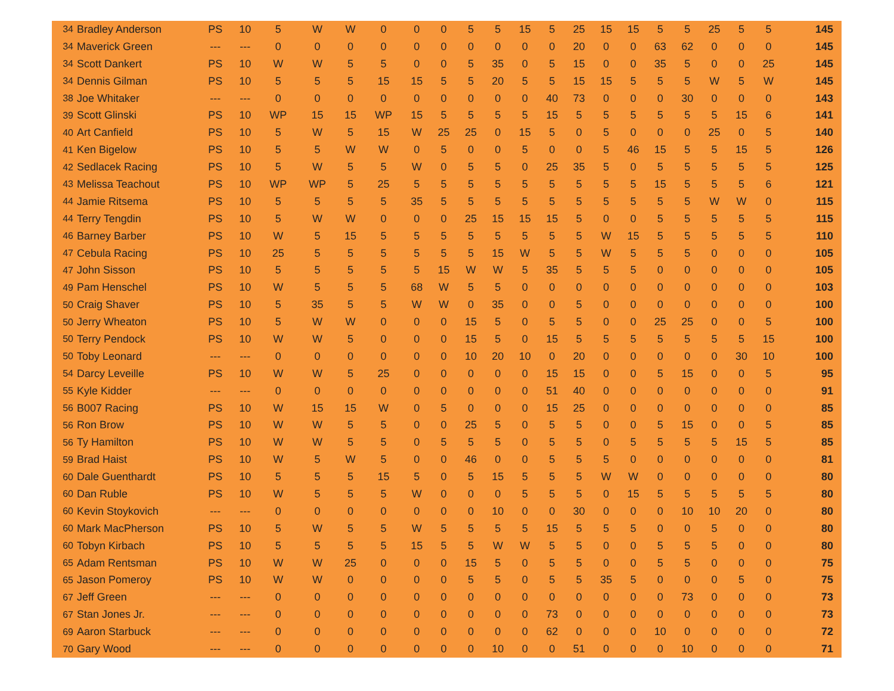| 34 | Bradley Anderson | PS | 10 | 5 | W | W | 0 | 0 | 0 | 5 | 5 | 15 | 5 | 25 | 15 | 15 | 5 | 5 | 25 | 5 | 5 | 145 |
| 34 | Maverick Green | --- | --- | 0 | 0 | 0 | 0 | 0 | 0 | 0 | 0 | 0 | 0 | 20 | 0 | 0 | 63 | 62 | 0 | 0 | 0 | 145 |
| 34 | Scott Dankert | PS | 10 | W | W | 5 | 5 | 0 | 0 | 5 | 35 | 0 | 5 | 15 | 0 | 0 | 35 | 5 | 0 | 0 | 25 | 145 |
| 34 | Dennis Gilman | PS | 10 | 5 | 5 | 5 | 15 | 15 | 5 | 5 | 20 | 5 | 5 | 15 | 15 | 5 | 5 | 5 | W | 5 | W | 145 |
| 38 | Joe Whitaker | --- | --- | 0 | 0 | 0 | 0 | 0 | 0 | 0 | 0 | 0 | 40 | 73 | 0 | 0 | 0 | 30 | 0 | 0 | 0 | 143 |
| 39 | Scott Glinski | PS | 10 | WP | 15 | 15 | WP | 15 | 5 | 5 | 5 | 5 | 15 | 5 | 5 | 5 | 5 | 5 | 5 | 15 | 6 | 141 |
| 40 | Art Canfield | PS | 10 | 5 | W | 5 | 15 | W | 25 | 25 | 0 | 15 | 5 | 0 | 5 | 0 | 0 | 0 | 25 | 0 | 5 | 140 |
| 41 | Ken Bigelow | PS | 10 | 5 | 5 | W | W | 0 | 5 | 0 | 0 | 5 | 0 | 0 | 5 | 46 | 15 | 5 | 5 | 15 | 5 | 126 |
| 42 | Sedlacek Racing | PS | 10 | 5 | W | 5 | 5 | W | 0 | 5 | 5 | 0 | 25 | 35 | 5 | 0 | 5 | 5 | 5 | 5 | 5 | 125 |
| 43 | Melissa Teachout | PS | 10 | WP | WP | 5 | 25 | 5 | 5 | 5 | 5 | 5 | 5 | 5 | 5 | 5 | 15 | 5 | 5 | 5 | 6 | 121 |
| 44 | Jamie Ritsema | PS | 10 | 5 | 5 | 5 | 5 | 35 | 5 | 5 | 5 | 5 | 5 | 5 | 5 | 5 | 5 | 5 | W | W | 0 | 115 |
| 44 | Terry Tengdin | PS | 10 | 5 | W | W | 0 | 0 | 0 | 25 | 15 | 15 | 15 | 5 | 0 | 0 | 5 | 5 | 5 | 5 | 5 | 115 |
| 46 | Barney Barber | PS | 10 | W | 5 | 15 | 5 | 5 | 5 | 5 | 5 | 5 | 5 | 5 | W | 15 | 5 | 5 | 5 | 5 | 5 | 110 |
| 47 | Cebula Racing | PS | 10 | 25 | 5 | 5 | 5 | 5 | 5 | 5 | 15 | W | 5 | 5 | W | 5 | 5 | 5 | 0 | 0 | 0 | 105 |
| 47 | John Sisson | PS | 10 | 5 | 5 | 5 | 5 | 5 | 15 | W | W | 5 | 35 | 5 | 5 | 5 | 0 | 0 | 0 | 0 | 0 | 105 |
| 49 | Pam Henschel | PS | 10 | W | 5 | 5 | 5 | 68 | W | 5 | 5 | 0 | 0 | 0 | 0 | 0 | 0 | 0 | 0 | 0 | 0 | 103 |
| 50 | Craig Shaver | PS | 10 | 5 | 35 | 5 | 5 | W | W | 0 | 35 | 0 | 0 | 5 | 0 | 0 | 0 | 0 | 0 | 0 | 0 | 100 |
| 50 | Jerry Wheaton | PS | 10 | 5 | W | W | 0 | 0 | 0 | 15 | 5 | 0 | 5 | 5 | 0 | 0 | 25 | 25 | 0 | 0 | 5 | 100 |
| 50 | Terry Pendock | PS | 10 | W | W | 5 | 0 | 0 | 0 | 15 | 5 | 0 | 15 | 5 | 5 | 5 | 5 | 5 | 5 | 5 | 15 | 100 |
| 50 | Toby Leonard | --- | --- | 0 | 0 | 0 | 0 | 0 | 0 | 10 | 20 | 10 | 0 | 20 | 0 | 0 | 0 | 0 | 0 | 30 | 10 | 100 |
| 54 | Darcy Leveille | PS | 10 | W | W | 5 | 25 | 0 | 0 | 0 | 0 | 0 | 15 | 15 | 0 | 0 | 5 | 15 | 0 | 0 | 5 | 95 |
| 55 | Kyle Kidder | --- | --- | 0 | 0 | 0 | 0 | 0 | 0 | 0 | 0 | 0 | 51 | 40 | 0 | 0 | 0 | 0 | 0 | 0 | 0 | 91 |
| 56 | B007 Racing | PS | 10 | W | 15 | 15 | W | 0 | 5 | 0 | 0 | 0 | 15 | 25 | 0 | 0 | 0 | 0 | 0 | 0 | 0 | 85 |
| 56 | Ron Brow | PS | 10 | W | W | 5 | 5 | 0 | 0 | 25 | 5 | 0 | 5 | 5 | 0 | 0 | 5 | 15 | 0 | 0 | 5 | 85 |
| 56 | Ty Hamilton | PS | 10 | W | W | 5 | 5 | 0 | 5 | 5 | 5 | 0 | 5 | 5 | 0 | 5 | 5 | 5 | 5 | 15 | 5 | 85 |
| 59 | Brad Haist | PS | 10 | W | 5 | W | 5 | 0 | 0 | 46 | 0 | 0 | 5 | 5 | 5 | 0 | 0 | 0 | 0 | 0 | 0 | 81 |
| 60 | Dale Guenthardt | PS | 10 | 5 | 5 | 5 | 15 | 5 | 0 | 5 | 15 | 5 | 5 | 5 | W | W | 0 | 0 | 0 | 0 | 0 | 80 |
| 60 | Dan Ruble | PS | 10 | W | 5 | 5 | 5 | W | 0 | 0 | 0 | 5 | 5 | 5 | 0 | 15 | 5 | 5 | 5 | 5 | 5 | 80 |
| 60 | Kevin Stoykovich | --- | --- | 0 | 0 | 0 | 0 | 0 | 0 | 0 | 10 | 0 | 0 | 30 | 0 | 0 | 0 | 10 | 10 | 20 | 0 | 80 |
| 60 | Mark MacPherson | PS | 10 | 5 | W | 5 | 5 | W | 5 | 5 | 5 | 5 | 15 | 5 | 5 | 5 | 0 | 0 | 5 | 0 | 0 | 80 |
| 60 | Tobyn Kirbach | PS | 10 | 5 | 5 | 5 | 5 | 15 | 5 | 5 | W | W | 5 | 5 | 0 | 0 | 5 | 5 | 5 | 0 | 0 | 80 |
| 65 | Adam Rentsman | PS | 10 | W | W | 25 | 0 | 0 | 0 | 15 | 5 | 0 | 5 | 5 | 0 | 0 | 5 | 5 | 0 | 0 | 0 | 75 |
| 65 | Jason Pomeroy | PS | 10 | W | W | 0 | 0 | 0 | 0 | 5 | 5 | 0 | 5 | 5 | 35 | 5 | 0 | 0 | 0 | 5 | 0 | 75 |
| 67 | Jeff Green | --- | --- | 0 | 0 | 0 | 0 | 0 | 0 | 0 | 0 | 0 | 0 | 0 | 0 | 0 | 0 | 73 | 0 | 0 | 0 | 73 |
| 67 | Stan Jones Jr. | --- | --- | 0 | 0 | 0 | 0 | 0 | 0 | 0 | 0 | 0 | 73 | 0 | 0 | 0 | 0 | 0 | 0 | 0 | 0 | 73 |
| 69 | Aaron Starbuck | --- | --- | 0 | 0 | 0 | 0 | 0 | 0 | 0 | 0 | 0 | 62 | 0 | 0 | 0 | 10 | 0 | 0 | 0 | 0 | 72 |
| 70 | Gary Wood | --- | --- | 0 | 0 | 0 | 0 | 0 | 0 | 0 | 10 | 0 | 0 | 51 | 0 | 0 | 0 | 10 | 0 | 0 | 0 | 71 |